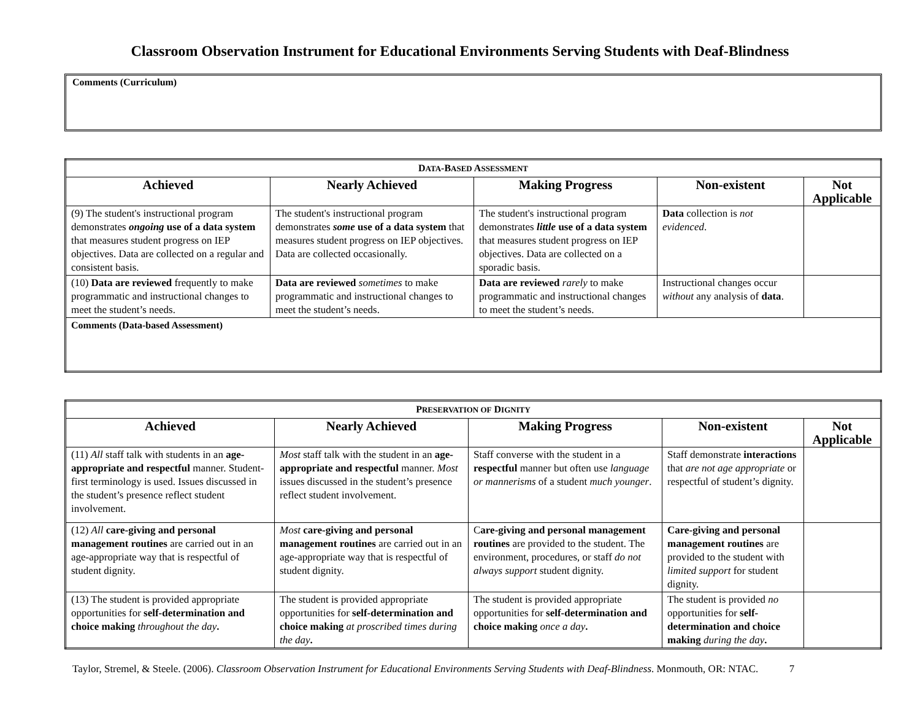Classroom Observation Instrument for Educational Environments Serving Students with Deaf-Blindness
Comments (Curriculum)
| D ATA -B ASED A SSESSMENT | | | | |
| Achieved | Nearly Achieved | Making Progress | Non-existent | Not Applicable |
| (9) The student's instructional program demonstrates ongoing use of a data system that measures student progress on IEP objectives. Data are collected on a regular and consistent basis. | The student's instructional program demonstrates some use of a data system that measures student progress on IEP objectives. Data are collected occasionally. | The student's instructional program demonstrates little use of a data system that measures student progress on IEP objectives. Data are collected on a sporadic basis. | Data collection is not evidenced . | |
| (10) Data are reviewed frequently to make programmatic and instructional changes to meet the student’s needs. | Data are reviewed sometimes to make programmatic and instructional changes to meet the student’s needs. | Data are reviewed rarely to make programmatic and instructional changes to meet the student’s needs. | Instructional changes occur without any analysis of data . | |
| Comments (Data-based Assessment) | | | | |
| P RESERVATION OF D IGNITY | | | | |
| Achieved | Nearly Achieved | Making Progress | Non-existent | Not Applicable |
| (11) All staff talk with students in an age-appropriate and respectful manner. Student-first terminology is used. Issues discussed in the student’s presence reflect student involvement. | Most staff talk with the student in an age-appropriate and respectful manner. Most issues discussed in the student’s presence reflect student involvement. | Staff converse with the student in a respectful manner but often use language or mannerisms of a student much younger . | Staff demonstrate interactions that are not age appropriate or respectful of student’s dignity. | |
| (12) All care-giving and personal management routines are carried out in an age-appropriate way that is respectful of student dignity. | Most care-giving and personal management routines are carried out in an age-appropriate way that is respectful of student dignity. | C are-giving and personal management routines are provided to the student. The environment, procedures, or staff do not always support student dignity. | Care-giving and personal management routines are provided to the student with limited support for student dignity. | |
| (13) The student is provided appropriate opportunities for self-determination and choice making throughout the day . | The student is provided appropriate opportunities for self-determination and choice making at proscribed times during the day . | The student is provided appropriate opportunities for self-determination and choice making once a day . | The student is provided no opportunities for self-determination and choice making during the day . | |
Taylor, Stremel, & Steele. (2006). Classroom Observation Instrument for Educational Environments Serving Students with Deaf-Blindness. Monmouth, OR: NTAC. 7